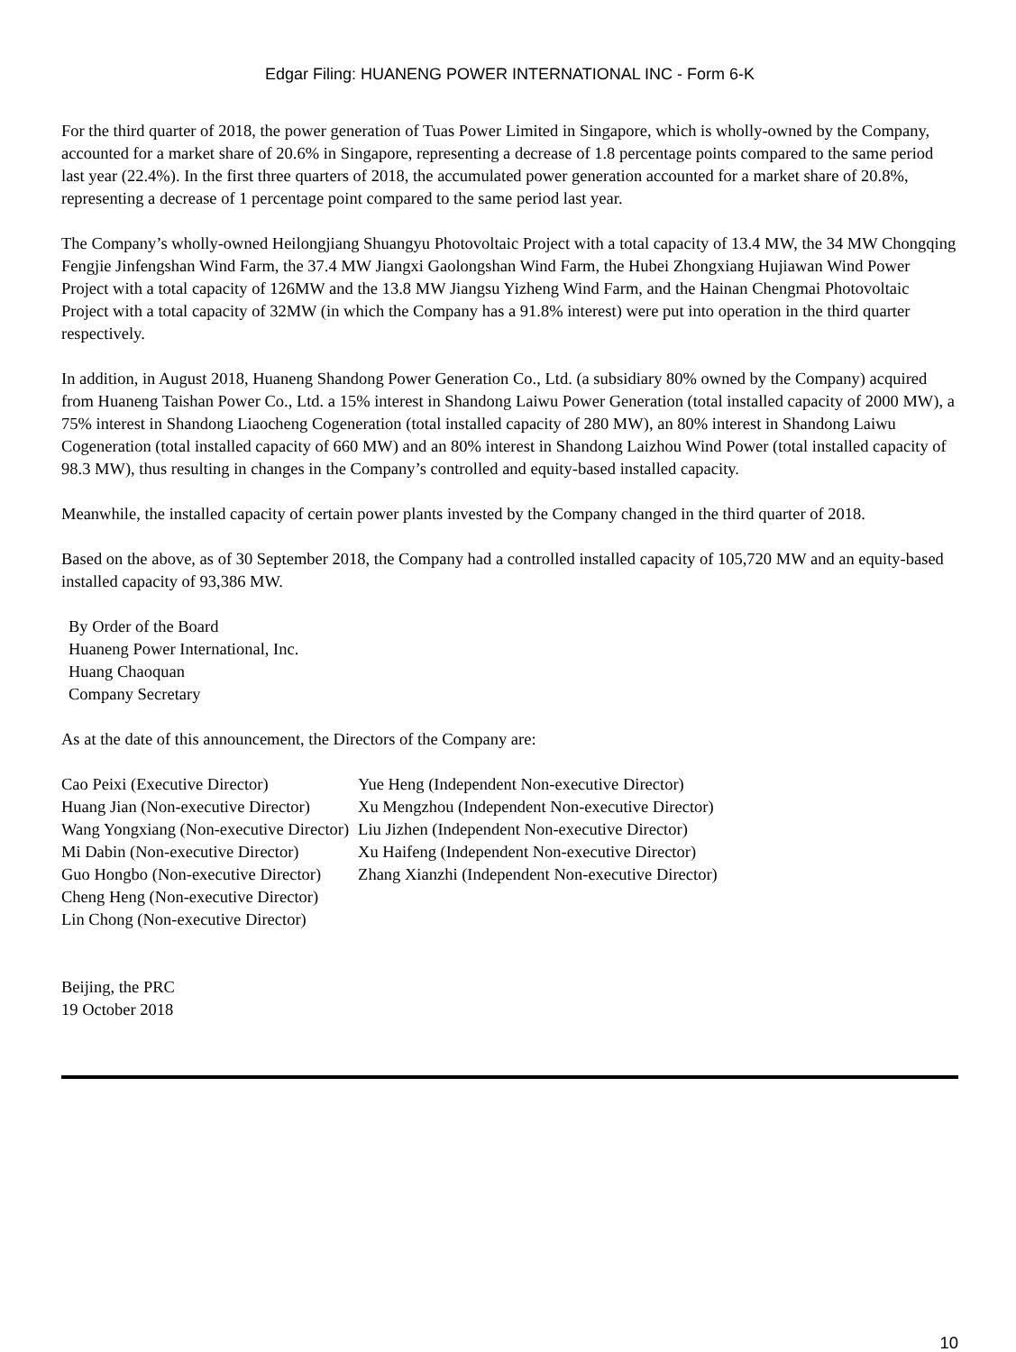Edgar Filing: HUANENG POWER INTERNATIONAL INC - Form 6-K
For the third quarter of 2018, the power generation of Tuas Power Limited in Singapore, which is wholly-owned by the Company, accounted for a market share of 20.6% in Singapore, representing a decrease of 1.8 percentage points compared to the same period last year (22.4%). In the first three quarters of 2018, the accumulated power generation accounted for a market share of 20.8%, representing a decrease of 1 percentage point compared to the same period last year.
The Company’s wholly-owned Heilongjiang Shuangyu Photovoltaic Project with a total capacity of 13.4 MW, the 34 MW Chongqing Fengjie Jinfengshan Wind Farm, the 37.4 MW Jiangxi Gaolongshan Wind Farm, the Hubei Zhongxiang Hujiawan Wind Power Project with a total capacity of 126MW and the 13.8 MW Jiangsu Yizheng Wind Farm, and the Hainan Chengmai Photovoltaic Project with a total capacity of 32MW (in which the Company has a 91.8% interest) were put into operation in the third quarter respectively.
In addition, in August 2018, Huaneng Shandong Power Generation Co., Ltd. (a subsidiary 80% owned by the Company) acquired from Huaneng Taishan Power Co., Ltd. a 15% interest in Shandong Laiwu Power Generation (total installed capacity of 2000 MW), a 75% interest in Shandong Liaocheng Cogeneration (total installed capacity of 280 MW), an 80% interest in Shandong Laiwu Cogeneration (total installed capacity of 660 MW) and an 80% interest in Shandong Laizhou Wind Power (total installed capacity of 98.3 MW), thus resulting in changes in the Company’s controlled and equity-based installed capacity.
Meanwhile, the installed capacity of certain power plants invested by the Company changed in the third quarter of 2018.
Based on the above, as of 30 September 2018, the Company had a controlled installed capacity of 105,720 MW and an equity-based installed capacity of 93,386 MW.
By Order of the Board
Huaneng Power International, Inc.
Huang Chaoquan
Company Secretary
As at the date of this announcement, the Directors of the Company are:
| Cao Peixi (Executive Director) | Yue Heng (Independent Non-executive Director) |
| Huang Jian (Non-executive Director) | Xu Mengzhou (Independent Non-executive Director) |
| Wang Yongxiang (Non-executive Director) | Liu Jizhen (Independent Non-executive Director) |
| Mi Dabin (Non-executive Director) | Xu Haifeng (Independent Non-executive Director) |
| Guo Hongbo (Non-executive Director) | Zhang Xianzhi (Independent Non-executive Director) |
| Cheng Heng (Non-executive Director) | |
| Lin Chong (Non-executive Director) | |
Beijing, the PRC
19 October 2018
10